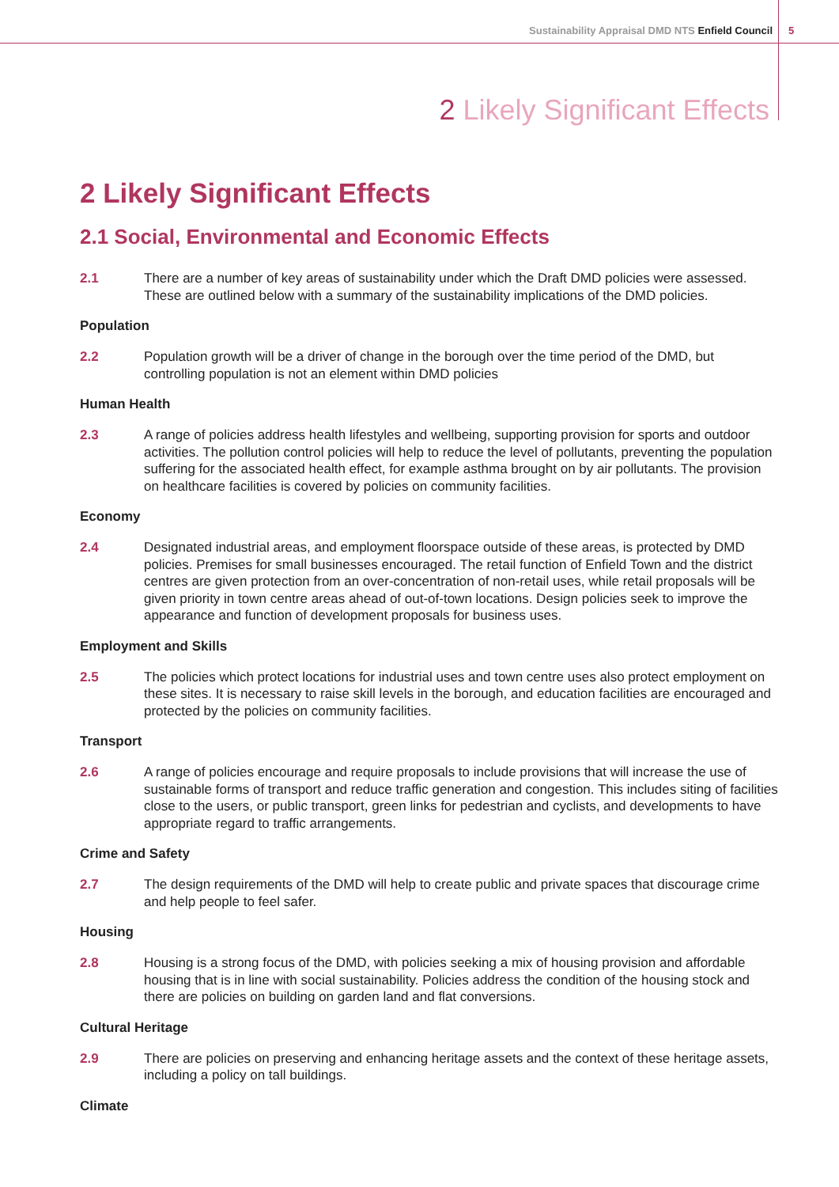Sustainability Appraisal DMD NTS Enfield Council
5
2 Likely Significant Effects
2 Likely Significant Effects
2.1 Social, Environmental and Economic Effects
2.1 There are a number of key areas of sustainability under which the Draft DMD policies were assessed. These are outlined below with a summary of the sustainability implications of the DMD policies.
Population
2.2 Population growth will be a driver of change in the borough over the time period of the DMD, but controlling population is not an element within DMD policies
Human Health
2.3 A range of policies address health lifestyles and wellbeing, supporting provision for sports and outdoor activities. The pollution control policies will help to reduce the level of pollutants, preventing the population suffering for the associated health effect, for example asthma brought on by air pollutants. The provision on healthcare facilities is covered by policies on community facilities.
Economy
2.4 Designated industrial areas, and employment floorspace outside of these areas, is protected by DMD policies. Premises for small businesses encouraged. The retail function of Enfield Town and the district centres are given protection from an over-concentration of non-retail uses, while retail proposals will be given priority in town centre areas ahead of out-of-town locations. Design policies seek to improve the appearance and function of development proposals for business uses.
Employment and Skills
2.5 The policies which protect locations for industrial uses and town centre uses also protect employment on these sites. It is necessary to raise skill levels in the borough, and education facilities are encouraged and protected by the policies on community facilities.
Transport
2.6 A range of policies encourage and require proposals to include provisions that will increase the use of sustainable forms of transport and reduce traffic generation and congestion. This includes siting of facilities close to the users, or public transport, green links for pedestrian and cyclists, and developments to have appropriate regard to traffic arrangements.
Crime and Safety
2.7 The design requirements of the DMD will help to create public and private spaces that discourage crime and help people to feel safer.
Housing
2.8 Housing is a strong focus of the DMD, with policies seeking a mix of housing provision and affordable housing that is in line with social sustainability. Policies address the condition of the housing stock and there are policies on building on garden land and flat conversions.
Cultural Heritage
2.9 There are policies on preserving and enhancing heritage assets and the context of these heritage assets, including a policy on tall buildings.
Climate